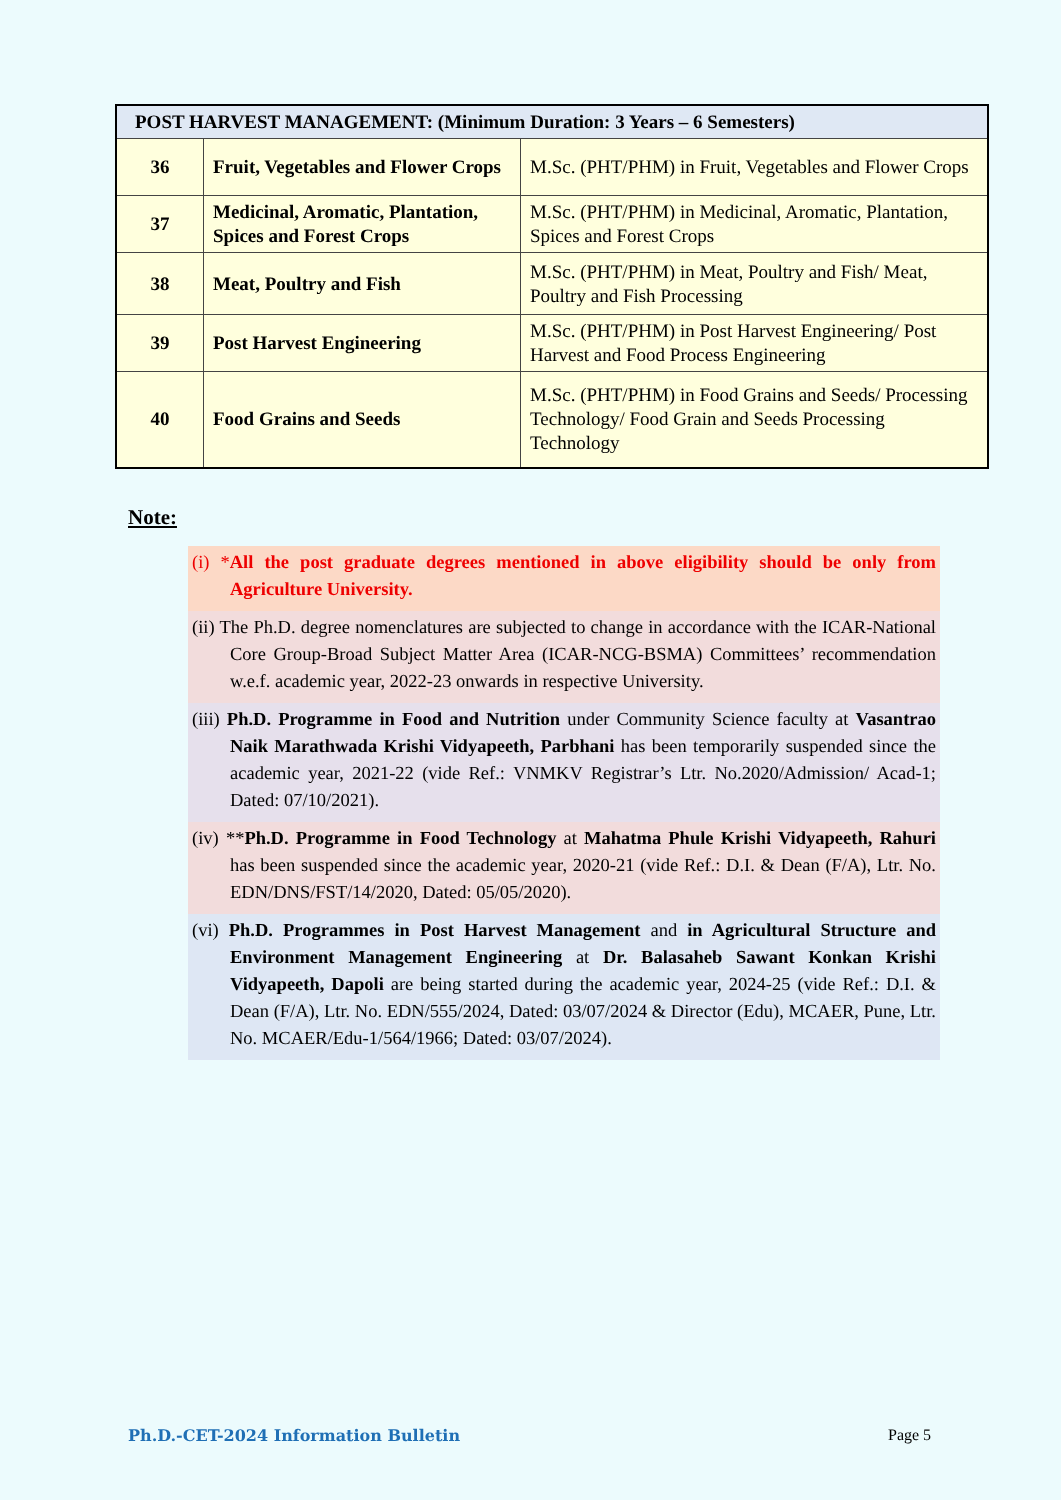| POST HARVEST MANAGEMENT: (Minimum Duration: 3 Years – 6 Semesters) | | |
| --- | --- | --- |
| 36 | Fruit, Vegetables and Flower Crops | M.Sc. (PHT/PHM) in Fruit, Vegetables and Flower Crops |
| 37 | Medicinal, Aromatic, Plantation, Spices and Forest Crops | M.Sc. (PHT/PHM) in Medicinal, Aromatic, Plantation, Spices and Forest Crops |
| 38 | Meat, Poultry and Fish | M.Sc. (PHT/PHM) in Meat, Poultry and Fish/ Meat, Poultry and Fish Processing |
| 39 | Post Harvest Engineering | M.Sc. (PHT/PHM) in Post Harvest Engineering/ Post Harvest and Food Process Engineering |
| 40 | Food Grains and Seeds | M.Sc. (PHT/PHM) in Food Grains and Seeds/ Processing Technology/ Food Grain and Seeds Processing Technology |
Note:
(i) *All the post graduate degrees mentioned in above eligibility should be only from Agriculture University.
(ii) The Ph.D. degree nomenclatures are subjected to change in accordance with the ICAR-National Core Group-Broad Subject Matter Area (ICAR-NCG-BSMA) Committees’ recommendation w.e.f. academic year, 2022-23 onwards in respective University.
(iii) Ph.D. Programme in Food and Nutrition under Community Science faculty at Vasantrao Naik Marathwada Krishi Vidyapeeth, Parbhani has been temporarily suspended since the academic year, 2021-22 (vide Ref.: VNMKV Registrar’s Ltr. No.2020/Admission/ Acad-1; Dated: 07/10/2021).
(iv) **Ph.D. Programme in Food Technology at Mahatma Phule Krishi Vidyapeeth, Rahuri has been suspended since the academic year, 2020-21 (vide Ref.: D.I. & Dean (F/A), Ltr. No. EDN/DNS/FST/14/2020, Dated: 05/05/2020).
(vi) Ph.D. Programmes in Post Harvest Management and in Agricultural Structure and Environment Management Engineering at Dr. Balasaheb Sawant Konkan Krishi Vidyapeeth, Dapoli are being started during the academic year, 2024-25 (vide Ref.: D.I. & Dean (F/A), Ltr. No. EDN/555/2024, Dated: 03/07/2024 & Director (Edu), MCAER, Pune, Ltr. No. MCAER/Edu-1/564/1966; Dated: 03/07/2024).
Ph.D.-CET-2024 Information Bulletin
Page 5